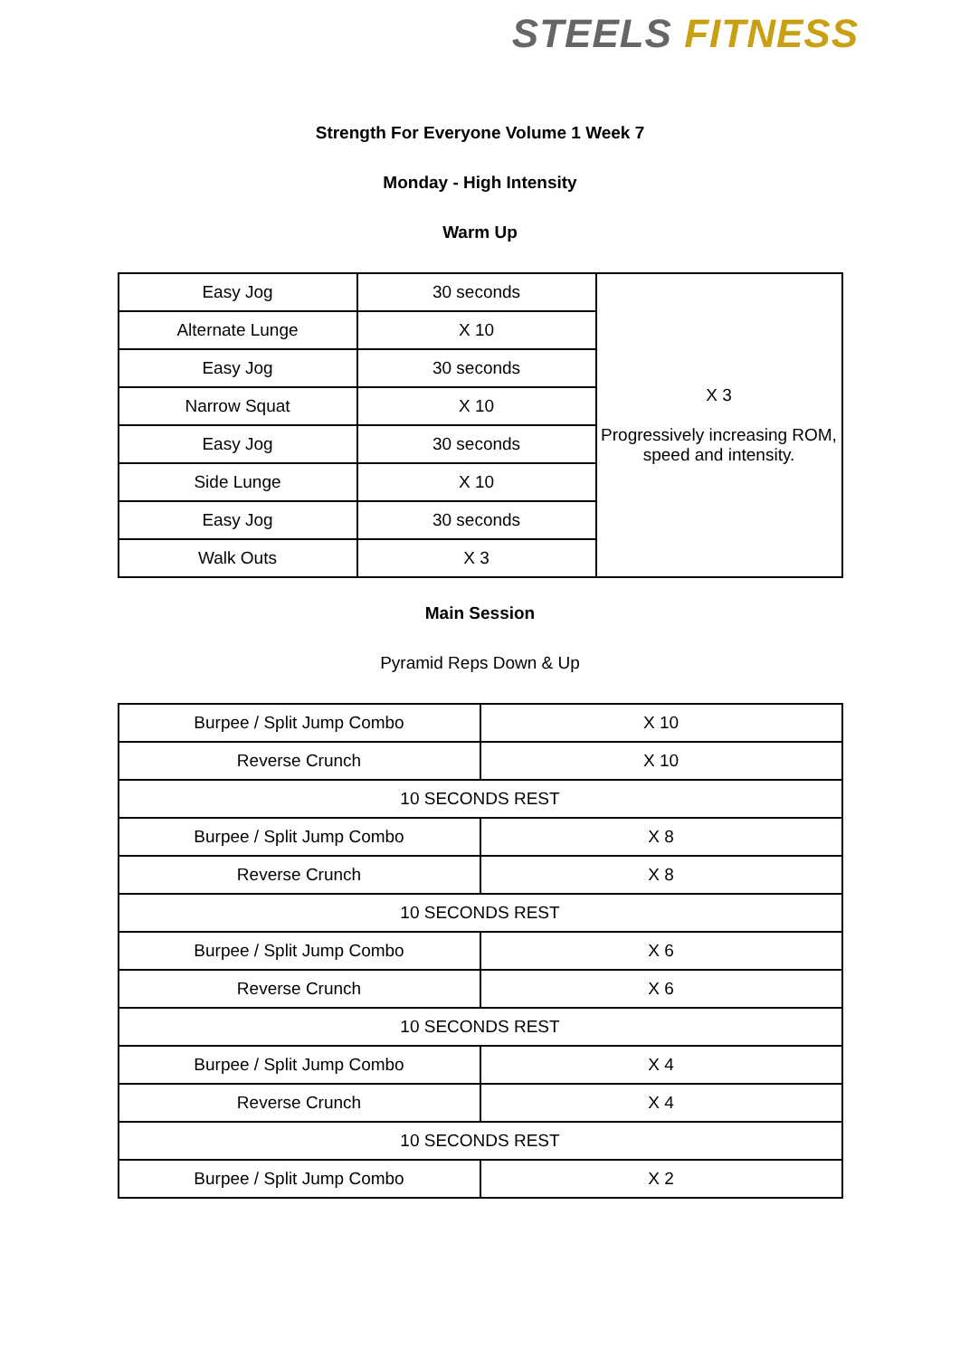STEELS FITNESS
Strength For Everyone Volume 1 Week 7
Monday - High Intensity
Warm Up
| Easy Jog | 30 seconds | X 3 Progressively increasing ROM, speed and intensity. |
| Alternate Lunge | X 10 | |
| Easy Jog | 30 seconds | |
| Narrow Squat | X 10 | |
| Easy Jog | 30 seconds | |
| Side Lunge | X 10 | |
| Easy Jog | 30 seconds | |
| Walk Outs | X 3 | |
Main Session
Pyramid Reps Down & Up
| Burpee / Split Jump Combo | X 10 |
| Reverse Crunch | X 10 |
| 10 SECONDS REST | |
| Burpee / Split Jump Combo | X 8 |
| Reverse Crunch | X 8 |
| 10 SECONDS REST | |
| Burpee / Split Jump Combo | X 6 |
| Reverse Crunch | X 6 |
| 10 SECONDS REST | |
| Burpee / Split Jump Combo | X 4 |
| Reverse Crunch | X 4 |
| 10 SECONDS REST | |
| Burpee / Split Jump Combo | X 2 |